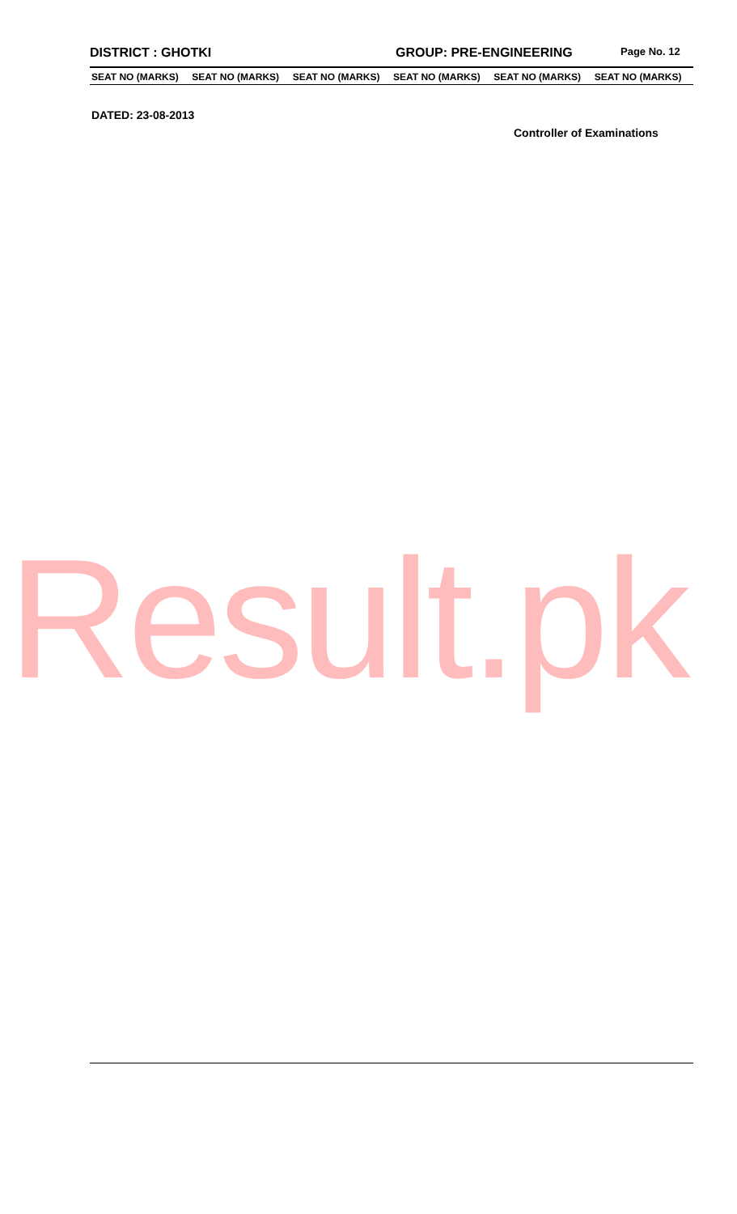DISTRICT : GHOTKI GROUP: PRE-ENGINEERING
Page No. 12
| SEAT NO (MARKS) | SEAT NO (MARKS) | SEAT NO (MARKS) | SEAT NO (MARKS) | SEAT NO (MARKS) | SEAT NO (MARKS) |
| --- | --- | --- | --- | --- | --- |
DATED: 23-08-2013
Controller of Examinations
Result.pk